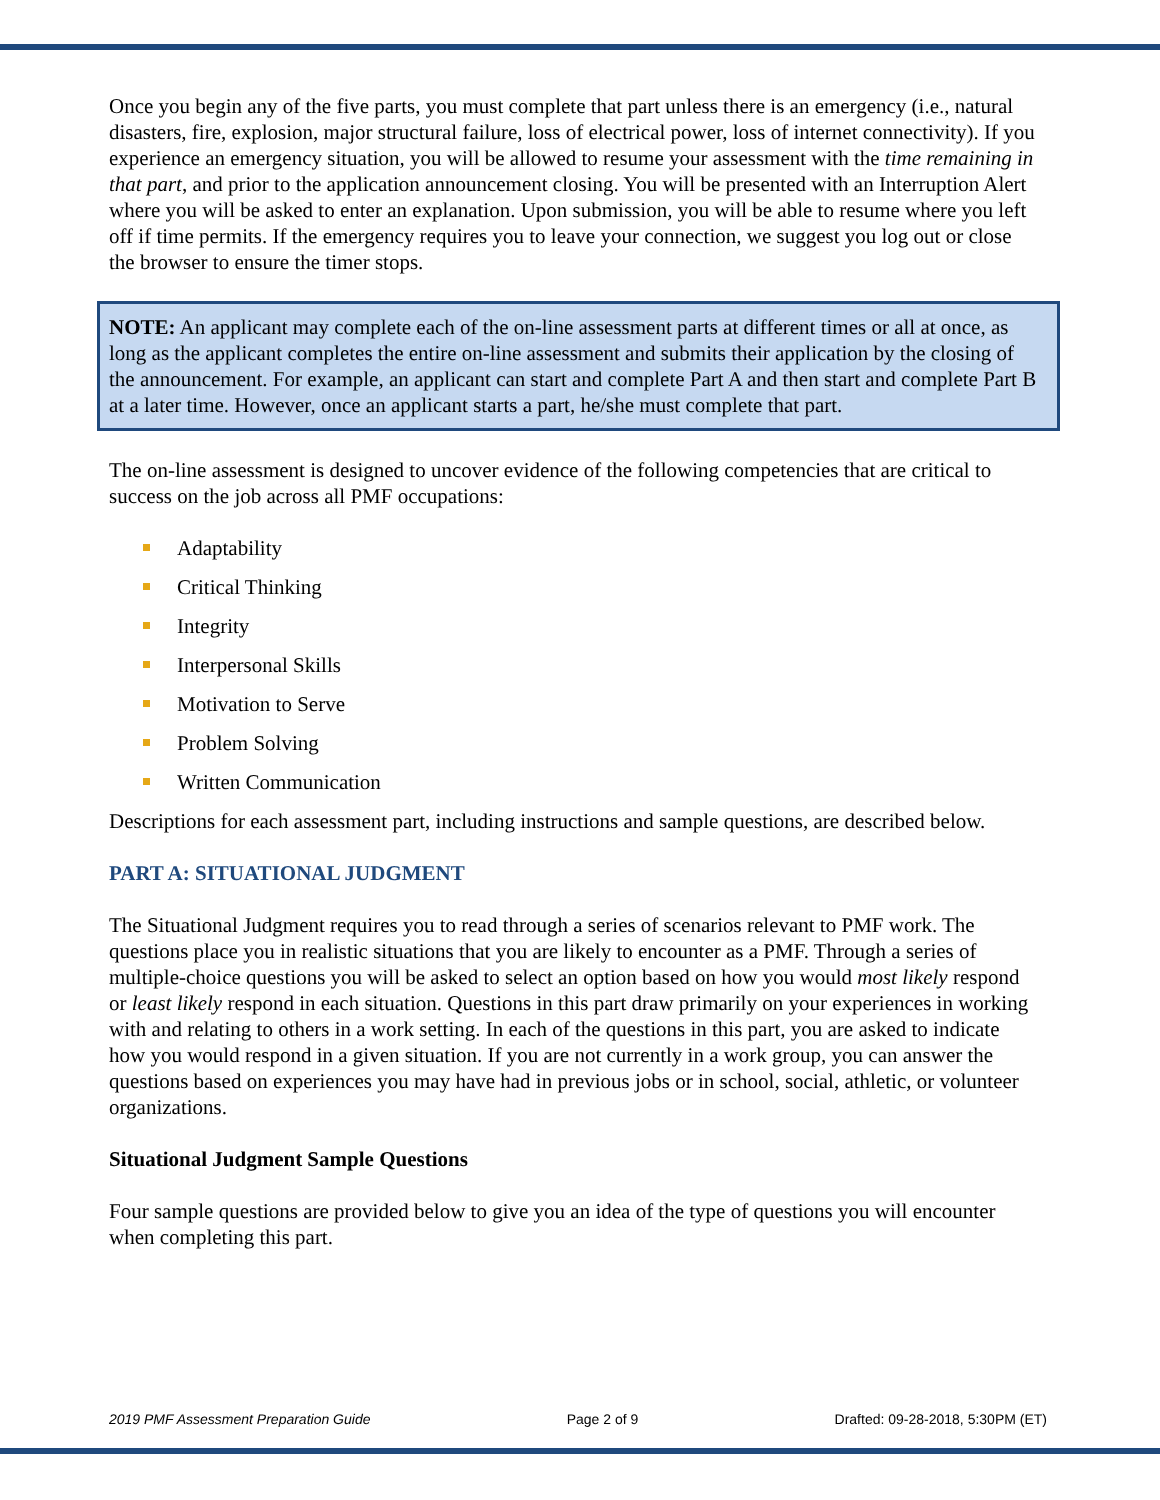Once you begin any of the five parts, you must complete that part unless there is an emergency (i.e., natural disasters, fire, explosion, major structural failure, loss of electrical power, loss of internet connectivity). If you experience an emergency situation, you will be allowed to resume your assessment with the time remaining in that part, and prior to the application announcement closing. You will be presented with an Interruption Alert where you will be asked to enter an explanation. Upon submission, you will be able to resume where you left off if time permits. If the emergency requires you to leave your connection, we suggest you log out or close the browser to ensure the timer stops.
NOTE: An applicant may complete each of the on-line assessment parts at different times or all at once, as long as the applicant completes the entire on-line assessment and submits their application by the closing of the announcement. For example, an applicant can start and complete Part A and then start and complete Part B at a later time. However, once an applicant starts a part, he/she must complete that part.
The on-line assessment is designed to uncover evidence of the following competencies that are critical to success on the job across all PMF occupations:
Adaptability
Critical Thinking
Integrity
Interpersonal Skills
Motivation to Serve
Problem Solving
Written Communication
Descriptions for each assessment part, including instructions and sample questions, are described below.
PART A: SITUATIONAL JUDGMENT
The Situational Judgment requires you to read through a series of scenarios relevant to PMF work. The questions place you in realistic situations that you are likely to encounter as a PMF. Through a series of multiple-choice questions you will be asked to select an option based on how you would most likely respond or least likely respond in each situation. Questions in this part draw primarily on your experiences in working with and relating to others in a work setting. In each of the questions in this part, you are asked to indicate how you would respond in a given situation. If you are not currently in a work group, you can answer the questions based on experiences you may have had in previous jobs or in school, social, athletic, or volunteer organizations.
Situational Judgment Sample Questions
Four sample questions are provided below to give you an idea of the type of questions you will encounter when completing this part.
2019 PMF Assessment Preparation Guide Page 2 of 9 Drafted: 09-28-2018, 5:30PM (ET)